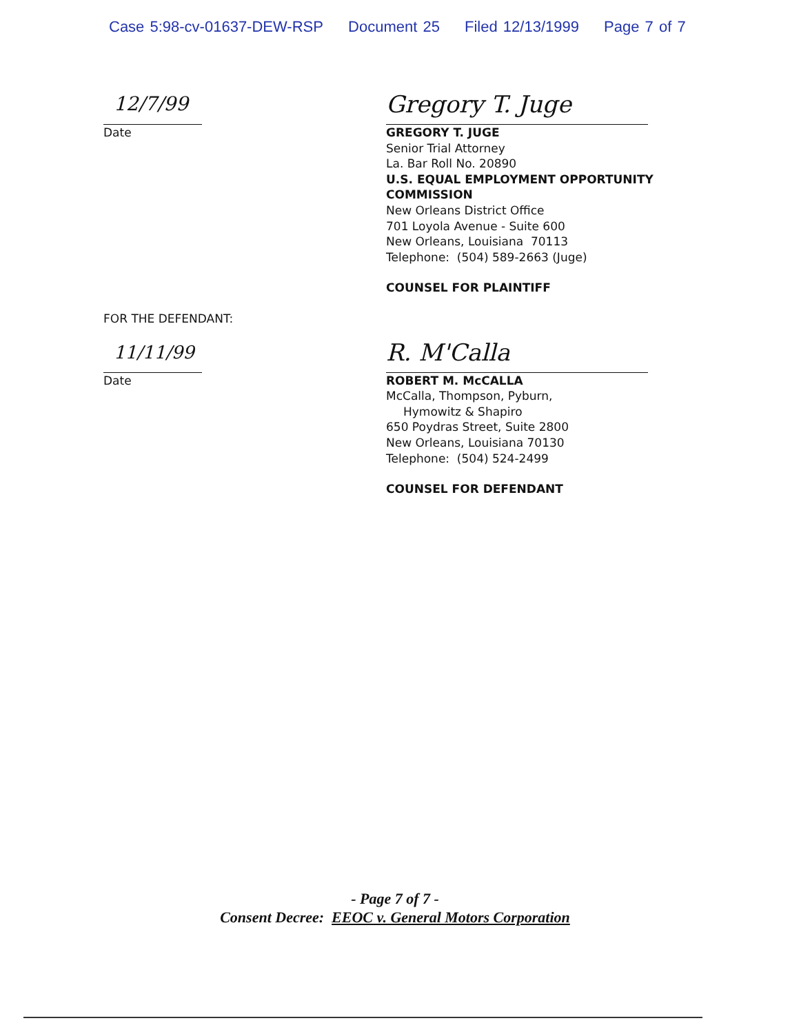Case 5:98-cv-01637-DEW-RSP Document 25 Filed 12/13/1999 Page 7 of 7
12/7/99
Date
Gregory T. Juge
GREGORY T. JUGE
Senior Trial Attorney
La. Bar Roll No. 20890
U.S. EQUAL EMPLOYMENT OPPORTUNITY
COMMISSION
New Orleans District Office
701 Loyola Avenue - Suite 600
New Orleans, Louisiana 70113
Telephone: (504) 589-2663 (Juge)
COUNSEL FOR PLAINTIFF
FOR THE DEFENDANT:
11/11/99
Date
R. M'Calla
ROBERT M. McCALLA
McCalla, Thompson, Pyburn,
Hymowitz & Shapiro
650 Poydras Street, Suite 2800
New Orleans, Louisiana 70130
Telephone: (504) 524-2499
COUNSEL FOR DEFENDANT
- Page 7 of 7 -
Consent Decree: EEOC v. General Motors Corporation